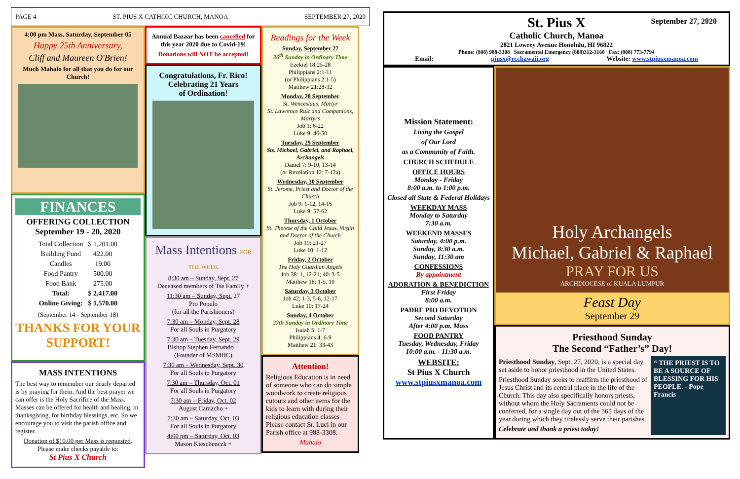PAGE 4 ST. PIUS X CATHOIC CHURCH, MANOA SEPTEMBER 27, 2020
4:00 pm Mass, Saturday, September 05
Happy 25th Anniversary,
Cliff and Maureen O'Brien!
Much Mahalo for all that you do for our Church!
FINANCES
OFFERING COLLECTION
September 19 - 20, 2020
| Total Collection | $ 1,201.00 |
| Building Fund | 422.00 |
| Candles | 19.00 |
| Food Pantry | 500.00 |
| Food Bank | 275.00 |
| Total: | $ 2,417.00 |
| Online Giving: | $ 1,570.00 |
(September 14 - September 18)
THANKS FOR YOUR SUPPORT!
MASS INTENTIONS
The best way to remember our dearly departed is by praying for them. And the best prayer we can offer is the Holy Sacrifice of the Mass. Masses can be offered for health and healing, in thanksgiving, for birthday blessings, etc. So we encourage you to visit the parish office and register.
Donation of $10.00 per Mass is requested.
Please make checks payable to:
St Pius X Church
Annual Bazaar has been cancelled for this year 2020 due to Covid-19!
Donations will NOT be accepted!
Congratulations, Fr. Rico!
Celebrating 21 Years
of Ordination!
Mass Intentions FOR THE WEEK
8:30 am – Sunday, Sept. 27
Deceased members of Tse Family +
11:30 am – Sunday, Sept. 27
Pro Populo
(for all the Parishioners)
7:30 am – Monday, Sept. 28
For all Souls in Purgatory
7:30 am – Tuesday, Sept. 29
Bishop Stephen Fernando +
(Founder of MSMHC)
7:30 am – Wednesday, Sept. 30
For all Souls in Purgatory
7:30 am – Thursday, Oct. 01
For all Souls in Purgatory
7:30 am – Friday, Oct. 02
August Camacho +
7:30 am – Saturday, Oct. 03
For all Souls in Purgatory
4:00 pm – Saturday, Oct. 03
Mason Kieschenczk +
Readings for the Week
Sunday, September 27
26<sup>th</sup> Sunday in Ordinary Time
Ezekiel 18:25-28
Philippians 2:1-11
(or Philippians 2:1-5)
Matthew 21:28-32
Monday, 28 September
St. Wenceslaus, Martyr
St. Lawrence Ruiz and Companions, Martyrs
Job 1: 6-22
Luke 9: 46-50
Tuesday, 29 September
Sts. Michael, Gabriel, and Raphael, Archangels
Daniel 7: 9-10, 13-14
(or Revelation 12: 7-12a)
Wednesday, 30 September
St. Jerome, Priest and Doctor of the Church
Job 9: 1-12, 14-16
Luke 9: 57-62
Thursday, 1 October
St. Therese of the Child Jesus, Virgin and Doctor of the Church
Job 19: 21-27
Luke 10: 1-12
Friday, 2 October
The Holy Guardian Angels
Job 38: 1, 12-21; 40: 3-5
Matthew 18: 1-5, 10
Saturday, 3 October
Job 42: 1-3, 5-6, 12-17
Luke 10: 17-24
Sunday, 4 October
27th Sunday in Ordinary Time
Isaiah 5: 1-7
Philippians 4: 6-9
Matthew 21: 33-43
Attention!
Religious Education is in need of someone who can do simple woodwork to create religious cutouts and other items for the kids to learn with during their religious education classes Please contact Sr. Luci in our Parish office at 988-3308.
Mahalo
September 27, 2020
St. Pius X
Catholic Church, Manoa
2821 Lowrey Avenue Honolulu, HI 96822
Phone: (808) 988-3308 Sacramental Emergency (808)312-3168 Fax: (808) 773-7794
Email: piusx@rcchawaii.org Website: www.stpiusxmanoa.com
Mission Statement:
Living the Gospel
of Our Lord
as a Community of Faith.
CHURCH SCHEDULE
OFFICE HOURS
Monday - Friday
8:00 a.m. to 1:00 p.m.
Closed all State & Federal Holidays
WEEKDAY MASS
Monday to Saturday
7:30 a.m.
WEEKEND MASSES
Saturday, 4:00 p.m.
Sunday, 8:30 a.m.
Sunday, 11:30 am
CONFESSIONS
By appointment
ADORATION & BENEDICTION
First Friday
8:00 a.m.
PADRE PIO DEVOTION
Second Saturday
After 4:00 p.m. Mass
FOOD PANTRY
Tuesday, Wednesday, Friday
10:00 a.m. - 11:30 a.m.
WEBSITE:
St Pius X Church
www.stpiusxmanoa.com
Holy Archangels
Michael, Gabriel & Raphael
PRAY FOR US
ARCHDIOCESE of KUALA LUMPUR
Feast Day
September 29
Priesthood Sunday
The Second “Father’s” Day!
Priesthood Sunday, Sept. 27, 2020, is a special day set aside to honor priesthood in the United States.
Priesthood Sunday seeks to reaffirm the priesthood of Jesus Christ and its central place in the life of the Church. This day also specifically honors priests, without whom the Holy Sacraments could not be conferred, for a single day out of the 365 days of the year during which they tirelessly serve their parishes.
Celebrate and thank a priest today!
“ THE PRIEST IS TO BE A SOURCE OF BLESSING FOR HIS PEOPLE. - Pope Francis